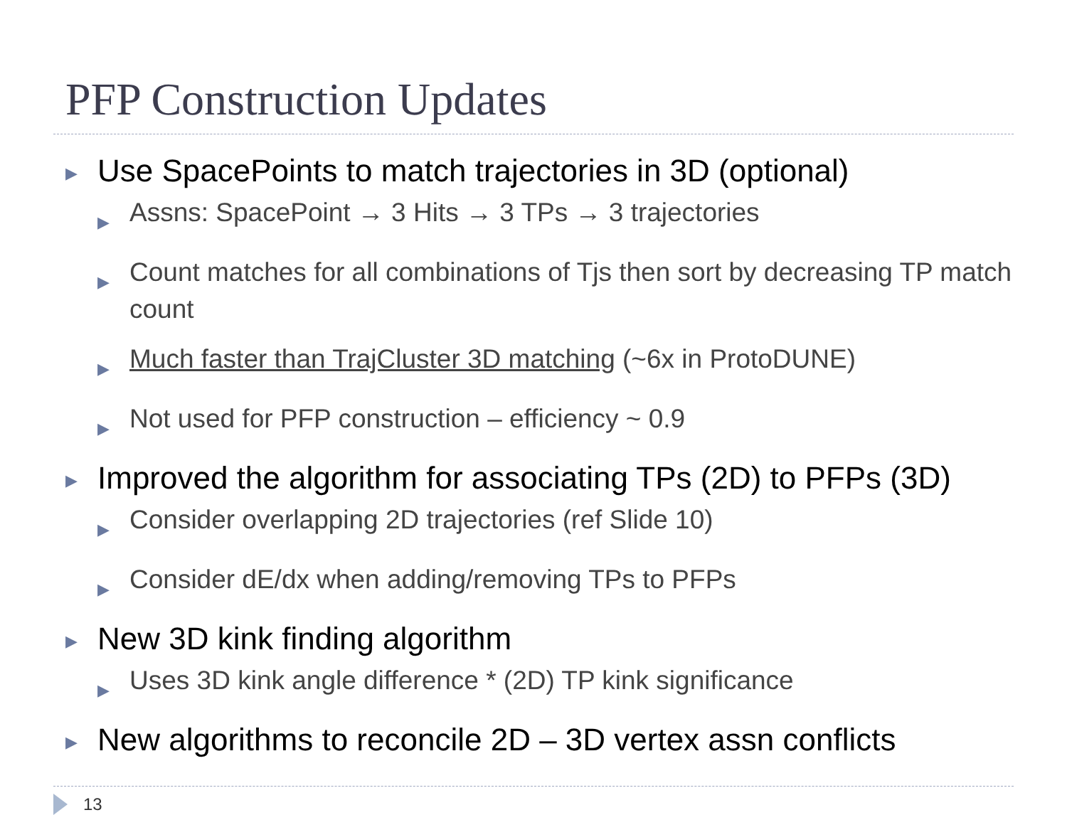PFP Construction Updates
▶ Use SpacePoints to match trajectories in 3D (optional)
▶ Assns: SpacePoint → 3 Hits → 3 TPs → 3 trajectories
▶ Count matches for all combinations of Tjs then sort by decreasing TP match count
▶ Much faster than TrajCluster 3D matching (~6x in ProtoDUNE)
▶ Not used for PFP construction – efficiency ~ 0.9
▶ Improved the algorithm for associating TPs (2D) to PFPs (3D)
▶ Consider overlapping 2D trajectories (ref Slide 10)
▶ Consider dE/dx when adding/removing TPs to PFPs
▶ New 3D kink finding algorithm
▶ Uses 3D kink angle difference * (2D) TP kink significance
▶ New algorithms to reconcile 2D – 3D vertex assn conflicts
13